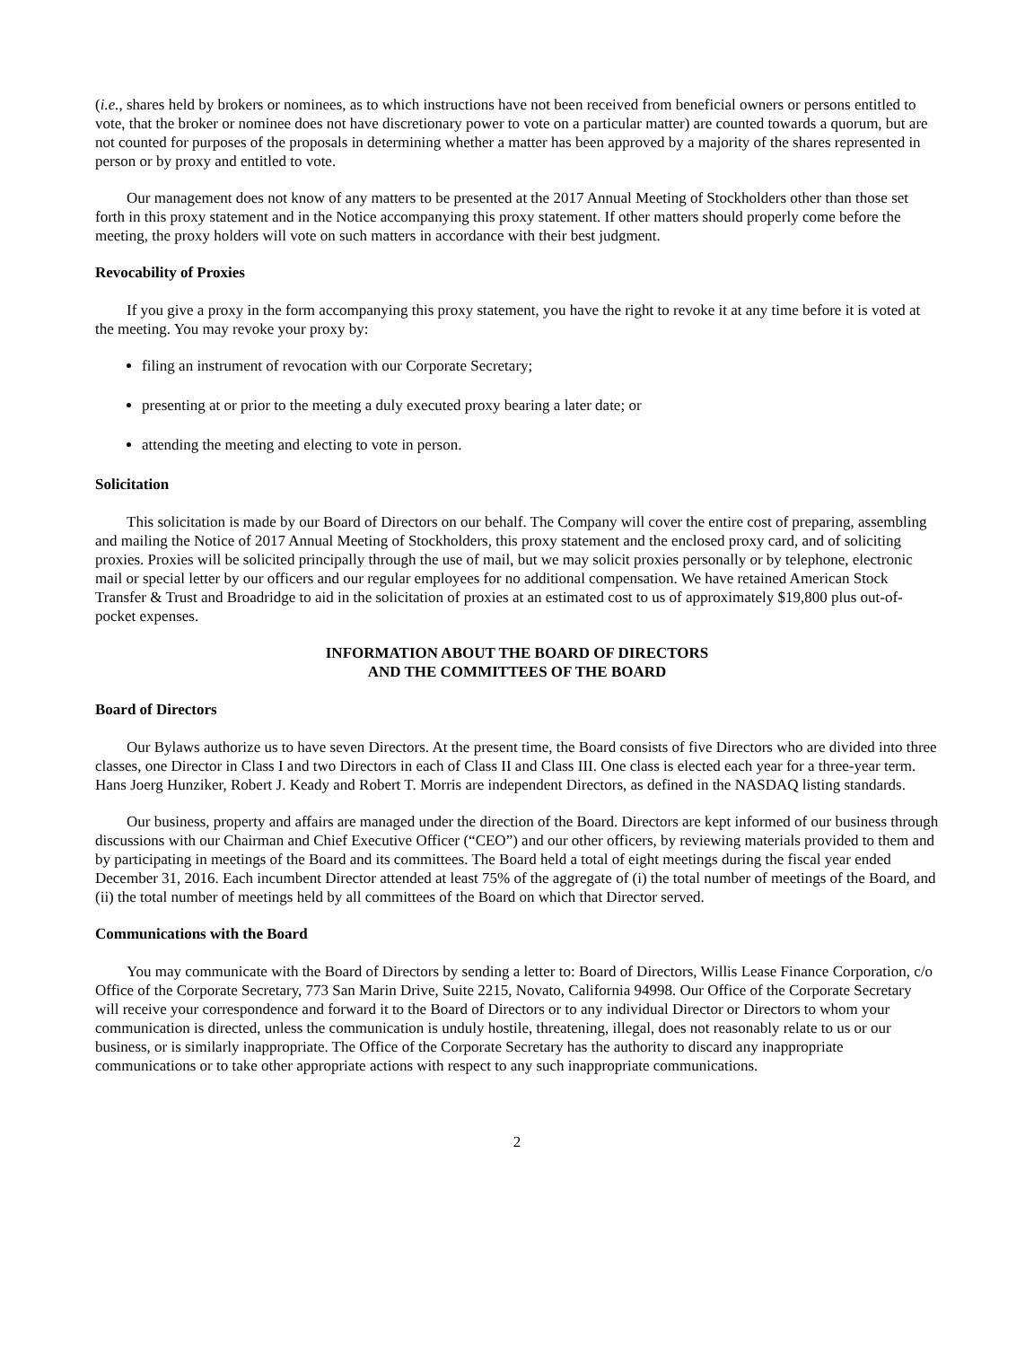(i.e., shares held by brokers or nominees, as to which instructions have not been received from beneficial owners or persons entitled to vote, that the broker or nominee does not have discretionary power to vote on a particular matter) are counted towards a quorum, but are not counted for purposes of the proposals in determining whether a matter has been approved by a majority of the shares represented in person or by proxy and entitled to vote.
Our management does not know of any matters to be presented at the 2017 Annual Meeting of Stockholders other than those set forth in this proxy statement and in the Notice accompanying this proxy statement. If other matters should properly come before the meeting, the proxy holders will vote on such matters in accordance with their best judgment.
Revocability of Proxies
If you give a proxy in the form accompanying this proxy statement, you have the right to revoke it at any time before it is voted at the meeting. You may revoke your proxy by:
filing an instrument of revocation with our Corporate Secretary;
presenting at or prior to the meeting a duly executed proxy bearing a later date; or
attending the meeting and electing to vote in person.
Solicitation
This solicitation is made by our Board of Directors on our behalf. The Company will cover the entire cost of preparing, assembling and mailing the Notice of 2017 Annual Meeting of Stockholders, this proxy statement and the enclosed proxy card, and of soliciting proxies. Proxies will be solicited principally through the use of mail, but we may solicit proxies personally or by telephone, electronic mail or special letter by our officers and our regular employees for no additional compensation. We have retained American Stock Transfer & Trust and Broadridge to aid in the solicitation of proxies at an estimated cost to us of approximately $19,800 plus out-of-pocket expenses.
INFORMATION ABOUT THE BOARD OF DIRECTORS
AND THE COMMITTEES OF THE BOARD
Board of Directors
Our Bylaws authorize us to have seven Directors. At the present time, the Board consists of five Directors who are divided into three classes, one Director in Class I and two Directors in each of Class II and Class III. One class is elected each year for a three-year term. Hans Joerg Hunziker, Robert J. Keady and Robert T. Morris are independent Directors, as defined in the NASDAQ listing standards.
Our business, property and affairs are managed under the direction of the Board. Directors are kept informed of our business through discussions with our Chairman and Chief Executive Officer (“CEO”) and our other officers, by reviewing materials provided to them and by participating in meetings of the Board and its committees. The Board held a total of eight meetings during the fiscal year ended December 31, 2016. Each incumbent Director attended at least 75% of the aggregate of (i) the total number of meetings of the Board, and (ii) the total number of meetings held by all committees of the Board on which that Director served.
Communications with the Board
You may communicate with the Board of Directors by sending a letter to: Board of Directors, Willis Lease Finance Corporation, c/o Office of the Corporate Secretary, 773 San Marin Drive, Suite 2215, Novato, California 94998. Our Office of the Corporate Secretary will receive your correspondence and forward it to the Board of Directors or to any individual Director or Directors to whom your communication is directed, unless the communication is unduly hostile, threatening, illegal, does not reasonably relate to us or our business, or is similarly inappropriate. The Office of the Corporate Secretary has the authority to discard any inappropriate communications or to take other appropriate actions with respect to any such inappropriate communications.
2